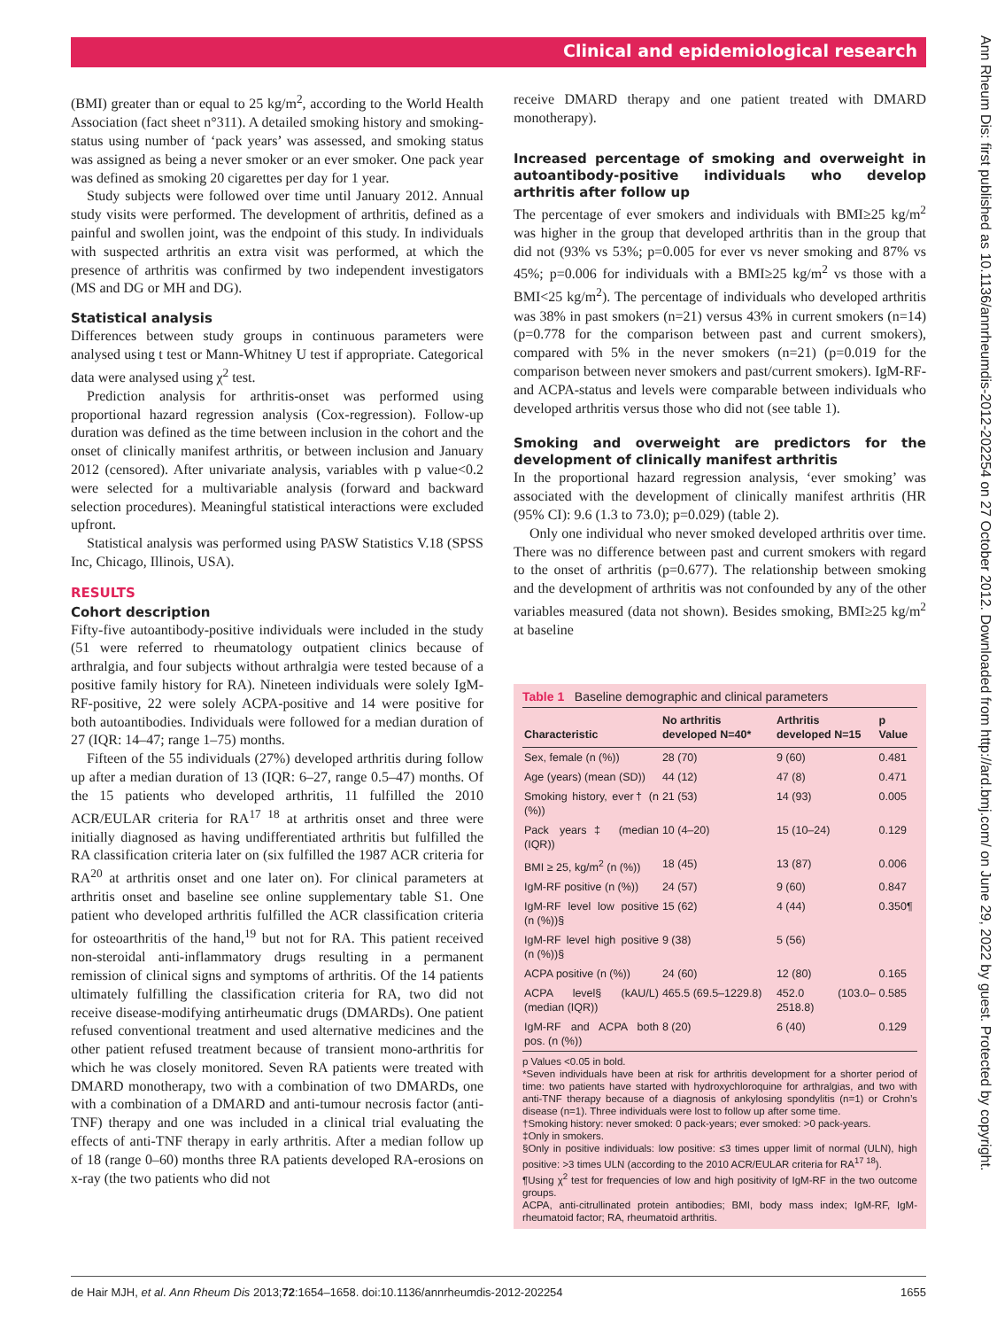Clinical and epidemiological research
Ann Rheum Dis: first published as 10.1136/annrheumdis-2012-202254 on 27 October 2012. Downloaded from http://ard.bmj.com/ on June 29, 2022 by guest. Protected by copyright.
(BMI) greater than or equal to 25 kg/m<sup>2</sup>, according to the World Health Association (fact sheet n°311). A detailed smoking history and smoking-status using number of ‘pack years’ was assessed, and smoking status was assigned as being a never smoker or an ever smoker. One pack year was defined as smoking 20 cigarettes per day for 1 year.
Study subjects were followed over time until January 2012. Annual study visits were performed. The development of arthritis, defined as a painful and swollen joint, was the endpoint of this study. In individuals with suspected arthritis an extra visit was performed, at which the presence of arthritis was confirmed by two independent investigators (MS and DG or MH and DG).
Statistical analysis
Differences between study groups in continuous parameters were analysed using t test or Mann-Whitney U test if appropriate. Categorical data were analysed using χ<sup>2</sup> test.
Prediction analysis for arthritis-onset was performed using proportional hazard regression analysis (Cox-regression). Follow-up duration was defined as the time between inclusion in the cohort and the onset of clinically manifest arthritis, or between inclusion and January 2012 (censored). After univariate analysis, variables with p value<0.2 were selected for a multivariable analysis (forward and backward selection procedures). Meaningful statistical interactions were excluded upfront.
Statistical analysis was performed using PASW Statistics V.18 (SPSS Inc, Chicago, Illinois, USA).
RESULTS
Cohort description
Fifty-five autoantibody-positive individuals were included in the study (51 were referred to rheumatology outpatient clinics because of arthralgia, and four subjects without arthralgia were tested because of a positive family history for RA). Nineteen individuals were solely IgM-RF-positive, 22 were solely ACPA-positive and 14 were positive for both autoantibodies. Individuals were followed for a median duration of 27 (IQR: 14–47; range 1–75) months.
Fifteen of the 55 individuals (27%) developed arthritis during follow up after a median duration of 13 (IQR: 6–27, range 0.5–47) months. Of the 15 patients who developed arthritis, 11 fulfilled the 2010 ACR/EULAR criteria for RA<sup>17 18</sup> at arthritis onset and three were initially diagnosed as having undifferentiated arthritis but fulfilled the RA classification criteria later on (six fulfilled the 1987 ACR criteria for RA<sup>20</sup> at arthritis onset and one later on). For clinical parameters at arthritis onset and baseline see online supplementary table S1. One patient who developed arthritis fulfilled the ACR classification criteria for osteoarthritis of the hand,<sup>19</sup> but not for RA. This patient received non-steroidal anti-inflammatory drugs resulting in a permanent remission of clinical signs and symptoms of arthritis. Of the 14 patients ultimately fulfilling the classification criteria for RA, two did not receive disease-modifying antirheumatic drugs (DMARDs). One patient refused conventional treatment and used alternative medicines and the other patient refused treatment because of transient mono-arthritis for which he was closely monitored. Seven RA patients were treated with DMARD monotherapy, two with a combination of two DMARDs, one with a combination of a DMARD and anti-tumour necrosis factor (anti-TNF) therapy and one was included in a clinical trial evaluating the effects of anti-TNF therapy in early arthritis. After a median follow up of 18 (range 0–60) months three RA patients developed RA-erosions on x-ray (the two patients who did not
receive DMARD therapy and one patient treated with DMARD monotherapy).
Increased percentage of smoking and overweight in autoantibody-positive individuals who develop arthritis after follow up
The percentage of ever smokers and individuals with BMI≥25 kg/m<sup>2</sup> was higher in the group that developed arthritis than in the group that did not (93% vs 53%; p=0.005 for ever vs never smoking and 87% vs 45%; p=0.006 for individuals with a BMI≥25 kg/m<sup>2</sup> vs those with a BMI<25 kg/m<sup>2</sup>). The percentage of individuals who developed arthritis was 38% in past smokers (n=21) versus 43% in current smokers (n=14) (p=0.778 for the comparison between past and current smokers), compared with 5% in the never smokers (n=21) (p=0.019 for the comparison between never smokers and past/current smokers). IgM-RF- and ACPA-status and levels were comparable between individuals who developed arthritis versus those who did not (see table 1).
Smoking and overweight are predictors for the development of clinically manifest arthritis
In the proportional hazard regression analysis, ‘ever smoking’ was associated with the development of clinically manifest arthritis (HR (95% CI): 9.6 (1.3 to 73.0); p=0.029) (table 2).
Only one individual who never smoked developed arthritis over time. There was no difference between past and current smokers with regard to the onset of arthritis (p=0.677). The relationship between smoking and the development of arthritis was not confounded by any of the other variables measured (data not shown). Besides smoking, BMI≥25 kg/m<sup>2</sup> at baseline
Table 1 Baseline demographic and clinical parameters
| Characteristic | No arthritis developed N=40* | Arthritis developed N=15 | p Value |
| --- | --- | --- | --- |
| Sex, female (n (%)) | 28 (70) | 9 (60) | 0.481 |
| Age (years) (mean (SD)) | 44 (12) | 47 (8) | 0.471 |
| Smoking history, ever† (n (%)) | 21 (53) | 14 (93) | 0.005 |
| Pack years‡ (median (IQR)) | 10 (4–20) | 15 (10–24) | 0.129 |
| BMI ≥ 25, kg/m<sup>2</sup> (n (%)) | 18 (45) | 13 (87) | 0.006 |
| IgM-RF positive (n (%)) | 24 (57) | 9 (60) | 0.847 |
| IgM-RF level low positive (n (%))§ | 15 (62) | 4 (44) | 0.350¶ |
| IgM-RF level high positive (n (%))§ | 9 (38) | 5 (56) | |
| ACPA positive (n (%)) | 24 (60) | 12 (80) | 0.165 |
| ACPA level§ (kAU/L) (median (IQR)) | 465.5 (69.5–1229.8) | 452.0 (103.0–2518.8) | 0.585 |
| IgM-RF and ACPA both pos. (n (%)) | 8 (20) | 6 (40) | 0.129 |
p Values <0.05 in bold.
*Seven individuals have been at risk for arthritis development for a shorter period of time: two patients have started with hydroxychloroquine for arthralgias, and two with anti-TNF therapy because of a diagnosis of ankylosing spondylitis (n=1) or Crohn’s disease (n=1). Three individuals were lost to follow up after some time.
†Smoking history: never smoked: 0 pack-years; ever smoked: >0 pack-years.
‡Only in smokers.
§Only in positive individuals: low positive: ≤3 times upper limit of normal (ULN), high positive: >3 times ULN (according to the 2010 ACR/EULAR criteria for RA<sup>17 18</sup>).
¶Using χ<sup>2</sup> test for frequencies of low and high positivity of IgM-RF in the two outcome groups.
ACPA, anti-citrullinated protein antibodies; BMI, body mass index; IgM-RF, IgM-rheumatoid factor; RA, rheumatoid arthritis.
de Hair MJH, et al. Ann Rheum Dis 2013;72:1654–1658. doi:10.1136/annrheumdis-2012-202254 1655